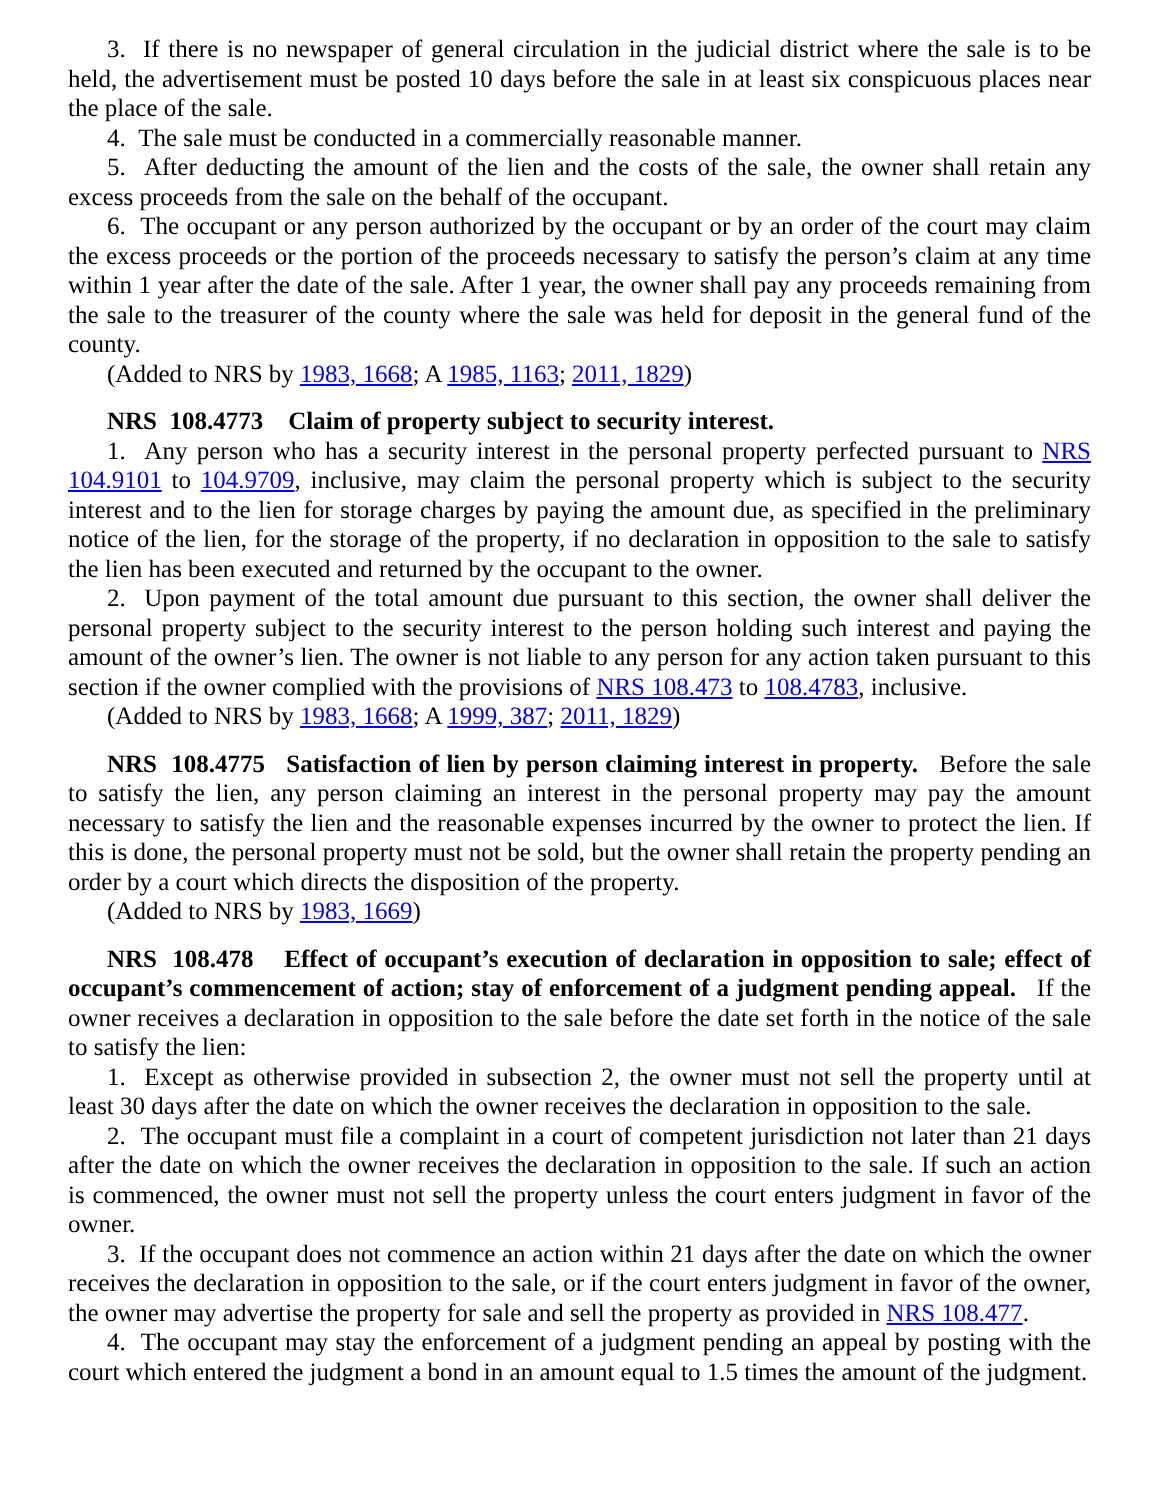3. If there is no newspaper of general circulation in the judicial district where the sale is to be held, the advertisement must be posted 10 days before the sale in at least six conspicuous places near the place of the sale.
4. The sale must be conducted in a commercially reasonable manner.
5. After deducting the amount of the lien and the costs of the sale, the owner shall retain any excess proceeds from the sale on the behalf of the occupant.
6. The occupant or any person authorized by the occupant or by an order of the court may claim the excess proceeds or the portion of the proceeds necessary to satisfy the person’s claim at any time within 1 year after the date of the sale. After 1 year, the owner shall pay any proceeds remaining from the sale to the treasurer of the county where the sale was held for deposit in the general fund of the county.
(Added to NRS by 1983, 1668; A 1985, 1163; 2011, 1829)
NRS 108.4773 Claim of property subject to security interest.
1. Any person who has a security interest in the personal property perfected pursuant to NRS 104.9101 to 104.9709, inclusive, may claim the personal property which is subject to the security interest and to the lien for storage charges by paying the amount due, as specified in the preliminary notice of the lien, for the storage of the property, if no declaration in opposition to the sale to satisfy the lien has been executed and returned by the occupant to the owner.
2. Upon payment of the total amount due pursuant to this section, the owner shall deliver the personal property subject to the security interest to the person holding such interest and paying the amount of the owner’s lien. The owner is not liable to any person for any action taken pursuant to this section if the owner complied with the provisions of NRS 108.473 to 108.4783, inclusive.
(Added to NRS by 1983, 1668; A 1999, 387; 2011, 1829)
NRS 108.4775 Satisfaction of lien by person claiming interest in property. Before the sale to satisfy the lien, any person claiming an interest in the personal property may pay the amount necessary to satisfy the lien and the reasonable expenses incurred by the owner to protect the lien. If this is done, the personal property must not be sold, but the owner shall retain the property pending an order by a court which directs the disposition of the property.
(Added to NRS by 1983, 1669)
NRS 108.478 Effect of occupant’s execution of declaration in opposition to sale; effect of occupant’s commencement of action; stay of enforcement of a judgment pending appeal. If the owner receives a declaration in opposition to the sale before the date set forth in the notice of the sale to satisfy the lien:
1. Except as otherwise provided in subsection 2, the owner must not sell the property until at least 30 days after the date on which the owner receives the declaration in opposition to the sale.
2. The occupant must file a complaint in a court of competent jurisdiction not later than 21 days after the date on which the owner receives the declaration in opposition to the sale. If such an action is commenced, the owner must not sell the property unless the court enters judgment in favor of the owner.
3. If the occupant does not commence an action within 21 days after the date on which the owner receives the declaration in opposition to the sale, or if the court enters judgment in favor of the owner, the owner may advertise the property for sale and sell the property as provided in NRS 108.477.
4. The occupant may stay the enforcement of a judgment pending an appeal by posting with the court which entered the judgment a bond in an amount equal to 1.5 times the amount of the judgment.